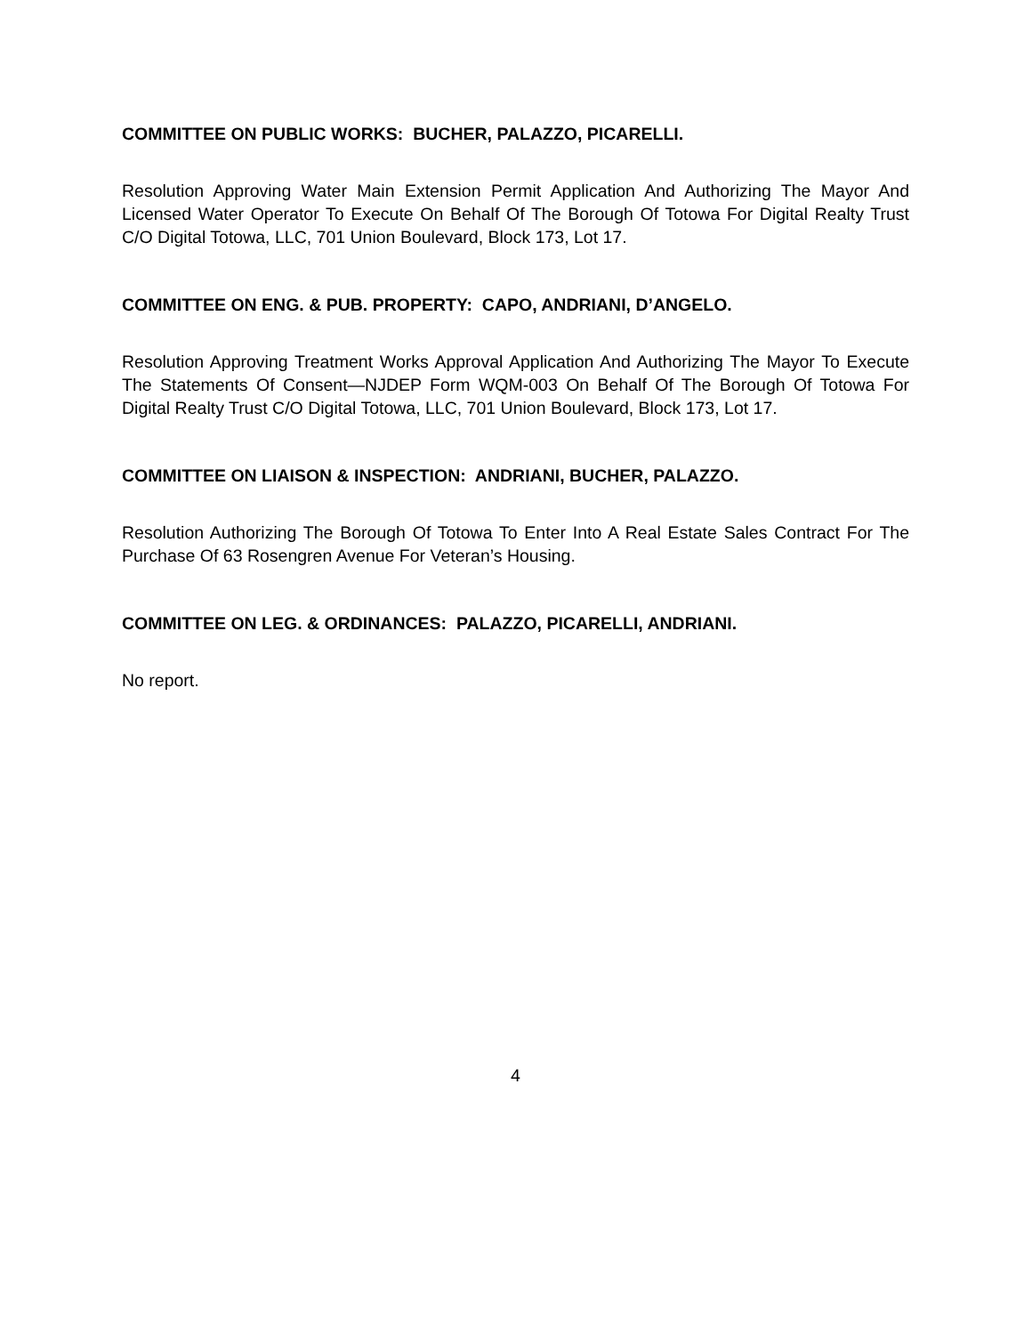COMMITTEE ON PUBLIC WORKS: BUCHER, PALAZZO, PICARELLI.
Resolution Approving Water Main Extension Permit Application And Authorizing The Mayor And Licensed Water Operator To Execute On Behalf Of The Borough Of Totowa For Digital Realty Trust C/O Digital Totowa, LLC, 701 Union Boulevard, Block 173, Lot 17.
COMMITTEE ON ENG. & PUB. PROPERTY: CAPO, ANDRIANI, D’ANGELO.
Resolution Approving Treatment Works Approval Application And Authorizing The Mayor To Execute The Statements Of Consent—NJDEP Form WQM-003 On Behalf Of The Borough Of Totowa For Digital Realty Trust C/O Digital Totowa, LLC, 701 Union Boulevard, Block 173, Lot 17.
COMMITTEE ON LIAISON & INSPECTION: ANDRIANI, BUCHER, PALAZZO.
Resolution Authorizing The Borough Of Totowa To Enter Into A Real Estate Sales Contract For The Purchase Of 63 Rosengren Avenue For Veteran’s Housing.
COMMITTEE ON LEG. & ORDINANCES: PALAZZO, PICARELLI, ANDRIANI.
No report.
4